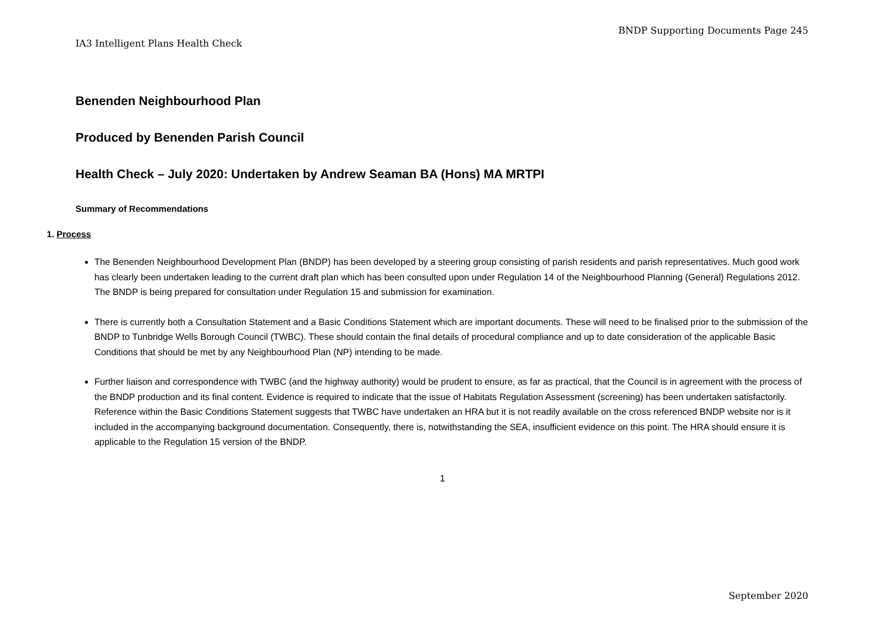BNDP Supporting Documents Page 245
IA3 Intelligent Plans Health Check
Benenden Neighbourhood Plan
Produced by Benenden Parish Council
Health Check – July 2020: Undertaken by Andrew Seaman BA (Hons) MA MRTPI
Summary of Recommendations
1. Process
The Benenden Neighbourhood Development Plan (BNDP) has been developed by a steering group consisting of parish residents and parish representatives. Much good work has clearly been undertaken leading to the current draft plan which has been consulted upon under Regulation 14 of the Neighbourhood Planning (General) Regulations 2012. The BNDP is being prepared for consultation under Regulation 15 and submission for examination.
There is currently both a Consultation Statement and a Basic Conditions Statement which are important documents. These will need to be finalised prior to the submission of the BNDP to Tunbridge Wells Borough Council (TWBC). These should contain the final details of procedural compliance and up to date consideration of the applicable Basic Conditions that should be met by any Neighbourhood Plan (NP) intending to be made.
Further liaison and correspondence with TWBC (and the highway authority) would be prudent to ensure, as far as practical, that the Council is in agreement with the process of the BNDP production and its final content. Evidence is required to indicate that the issue of Habitats Regulation Assessment (screening) has been undertaken satisfactorily. Reference within the Basic Conditions Statement suggests that TWBC have undertaken an HRA but it is not readily available on the cross referenced BNDP website nor is it included in the accompanying background documentation. Consequently, there is, notwithstanding the SEA, insufficient evidence on this point. The HRA should ensure it is applicable to the Regulation 15 version of the BNDP.
1
September 2020